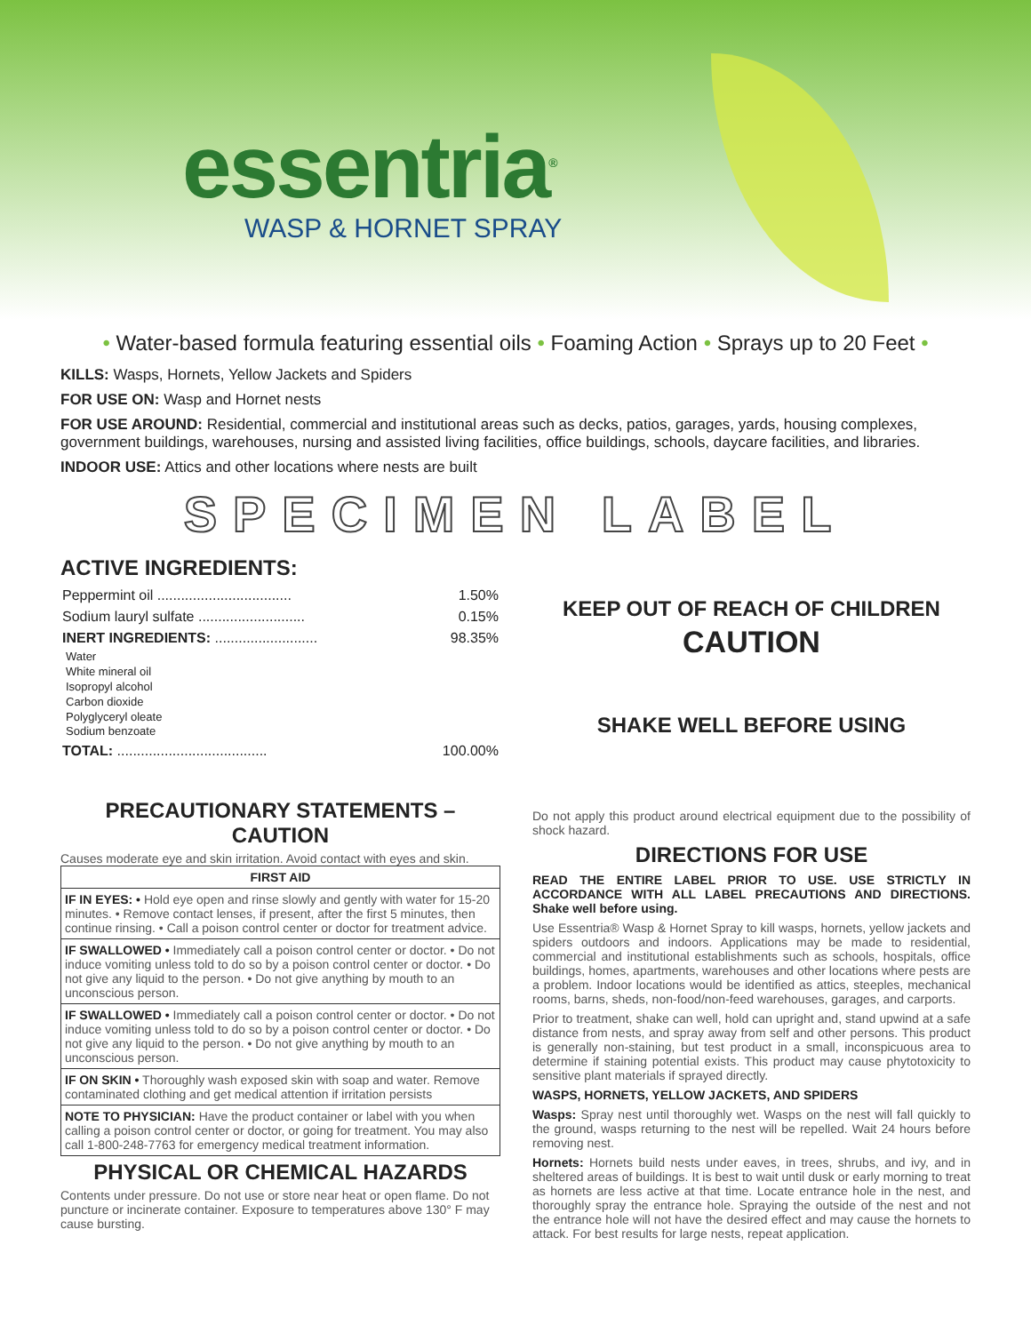essentria<sup>®</sup>
WASP & HORNET SPRAY
• Water-based formula featuring essential oils • Foaming Action • Sprays up to 20 Feet •
KILLS: Wasps, Hornets, Yellow Jackets and Spiders
FOR USE ON: Wasp and Hornet nests
FOR USE AROUND: Residential, commercial and institutional areas such as decks, patios, garages, yards, housing complexes, government buildings, warehouses, nursing and assisted living facilities, office buildings, schools, daycare facilities, and libraries.
INDOOR USE: Attics and other locations where nests are built
SPECIMEN LABEL
ACTIVE INGREDIENTS:
| Peppermint oil .................................. | 1.50% |
| Sodium lauryl sulfate ........................... | 0.15% |
| INERT INGREDIENTS: .......................... | 98.35% |
Water
White mineral oil
Isopropyl alcohol
Carbon dioxide
Polyglyceryl oleate
Sodium benzoate
| TOTAL: ...................................... | 100.00% |
PRECAUTIONARY STATEMENTS – CAUTION
Causes moderate eye and skin irritation. Avoid contact with eyes and skin.
FIRST AID
IF IN EYES: • Hold eye open and rinse slowly and gently with water for 15-20 minutes. • Remove contact lenses, if present, after the first 5 minutes, then continue rinsing. • Call a poison control center or doctor for treatment advice.
IF SWALLOWED • Immediately call a poison control center or doctor. • Do not induce vomiting unless told to do so by a poison control center or doctor. • Do not give any liquid to the person. • Do not give anything by mouth to an unconscious person.
IF SWALLOWED • Immediately call a poison control center or doctor. • Do not induce vomiting unless told to do so by a poison control center or doctor. • Do not give any liquid to the person. • Do not give anything by mouth to an unconscious person.
IF ON SKIN • Thoroughly wash exposed skin with soap and water. Remove contaminated clothing and get medical attention if irritation persists
NOTE TO PHYSICIAN: Have the product container or label with you when calling a poison control center or doctor, or going for treatment. You may also call 1-800-248-7763 for emergency medical treatment information.
PHYSICAL OR CHEMICAL HAZARDS
Contents under pressure. Do not use or store near heat or open flame. Do not puncture or incinerate container. Exposure to temperatures above 130° F may cause bursting.
KEEP OUT OF REACH OF CHILDREN
CAUTION
SHAKE WELL BEFORE USING
Do not apply this product around electrical equipment due to the possibility of shock hazard.
DIRECTIONS FOR USE
READ THE ENTIRE LABEL PRIOR TO USE. USE STRICTLY IN ACCORDANCE WITH ALL LABEL PRECAUTIONS AND DIRECTIONS. Shake well before using.
Use Essentria® Wasp & Hornet Spray to kill wasps, hornets, yellow jackets and spiders outdoors and indoors. Applications may be made to residential, commercial and institutional establishments such as schools, hospitals, office buildings, homes, apartments, warehouses and other locations where pests are a problem. Indoor locations would be identified as attics, steeples, mechanical rooms, barns, sheds, non-food/non-feed warehouses, garages, and carports.
Prior to treatment, shake can well, hold can upright and, stand upwind at a safe distance from nests, and spray away from self and other persons. This product is generally non-staining, but test product in a small, inconspicuous area to determine if staining potential exists. This product may cause phytotoxicity to sensitive plant materials if sprayed directly.
WASPS, HORNETS, YELLOW JACKETS, AND SPIDERS
Wasps: Spray nest until thoroughly wet. Wasps on the nest will fall quickly to the ground, wasps returning to the nest will be repelled. Wait 24 hours before removing nest.
Hornets: Hornets build nests under eaves, in trees, shrubs, and ivy, and in sheltered areas of buildings. It is best to wait until dusk or early morning to treat as hornets are less active at that time. Locate entrance hole in the nest, and thoroughly spray the entrance hole. Spraying the outside of the nest and not the entrance hole will not have the desired effect and may cause the hornets to attack. For best results for large nests, repeat application.